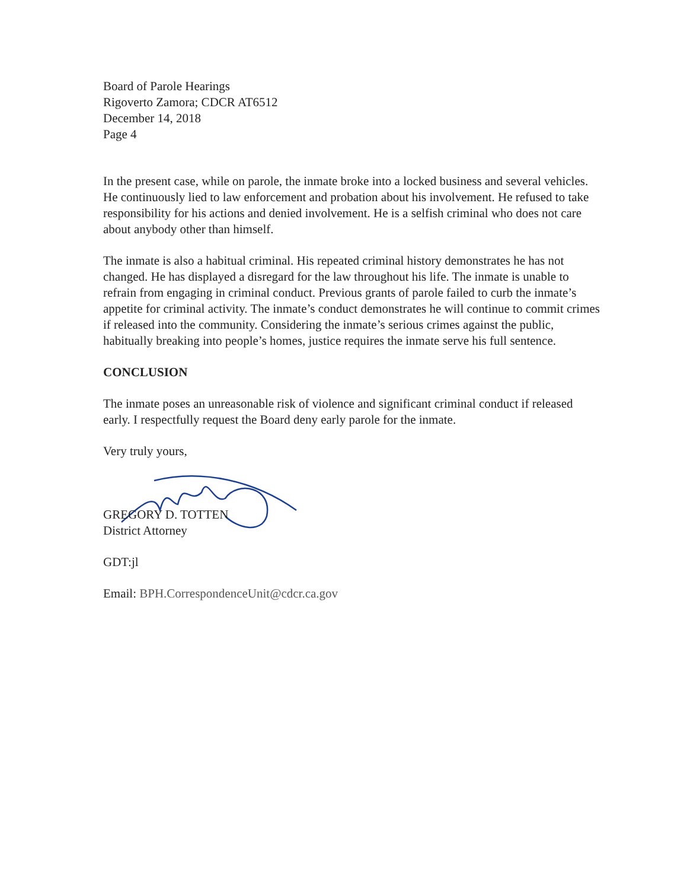Board of Parole Hearings
Rigoverto Zamora; CDCR AT6512
December 14, 2018
Page 4
In the present case, while on parole, the inmate broke into a locked business and several vehicles. He continuously lied to law enforcement and probation about his involvement. He refused to take responsibility for his actions and denied involvement. He is a selfish criminal who does not care about anybody other than himself.
The inmate is also a habitual criminal. His repeated criminal history demonstrates he has not changed. He has displayed a disregard for the law throughout his life. The inmate is unable to refrain from engaging in criminal conduct. Previous grants of parole failed to curb the inmate’s appetite for criminal activity. The inmate’s conduct demonstrates he will continue to commit crimes if released into the community. Considering the inmate’s serious crimes against the public, habitually breaking into people’s homes, justice requires the inmate serve his full sentence.
CONCLUSION
The inmate poses an unreasonable risk of violence and significant criminal conduct if released early. I respectfully request the Board deny early parole for the inmate.
Very truly yours,
GREGORY D. TOTTEN
District Attorney
GDT:jl
Email: BPH.CorrespondenceUnit@cdcr.ca.gov